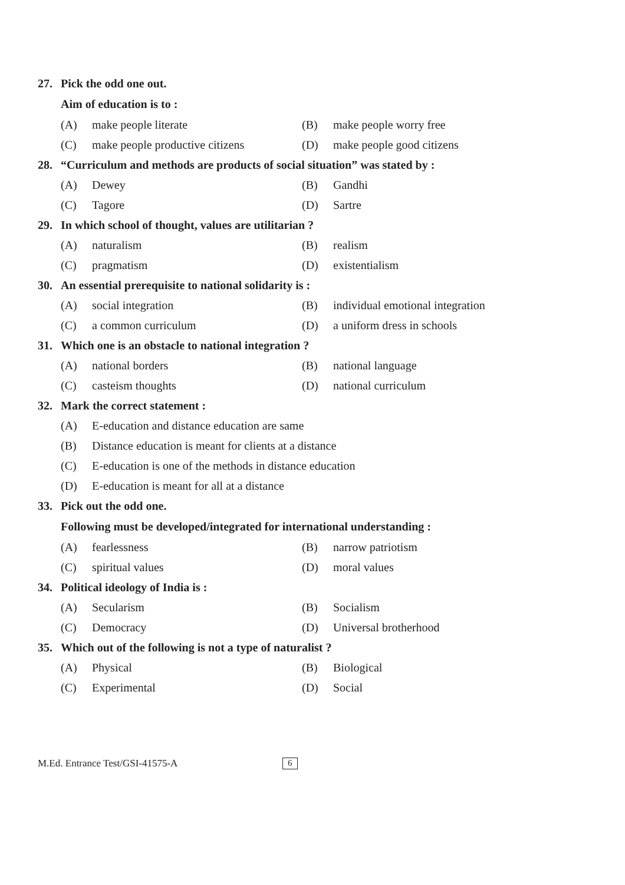27. Pick the odd one out.
Aim of education is to :
(A) make people literate (B) make people worry free
(C) make people productive citizens (D) make people good citizens
28. “Curriculum and methods are products of social situation” was stated by :
(A) Dewey (B) Gandhi
(C) Tagore (D) Sartre
29. In which school of thought, values are utilitarian ?
(A) naturalism (B) realism
(C) pragmatism (D) existentialism
30. An essential prerequisite to national solidarity is :
(A) social integration (B) individual emotional integration
(C) a common curriculum (D) a uniform dress in schools
31. Which one is an obstacle to national integration ?
(A) national borders (B) national language
(C) casteism thoughts (D) national curriculum
32. Mark the correct statement :
(A) E-education and distance education are same
(B) Distance education is meant for clients at a distance
(C) E-education is one of the methods in distance education
(D) E-education is meant for all at a distance
33. Pick out the odd one.
Following must be developed/integrated for international understanding :
(A) fearlessness (B) narrow patriotism
(C) spiritual values (D) moral values
34. Political ideology of India is :
(A) Secularism (B) Socialism
(C) Democracy (D) Universal brotherhood
35. Which out of the following is not a type of naturalist ?
(A) Physical (B) Biological
(C) Experimental (D) Social
M.Ed. Entrance Test/GSI-41575-A 6